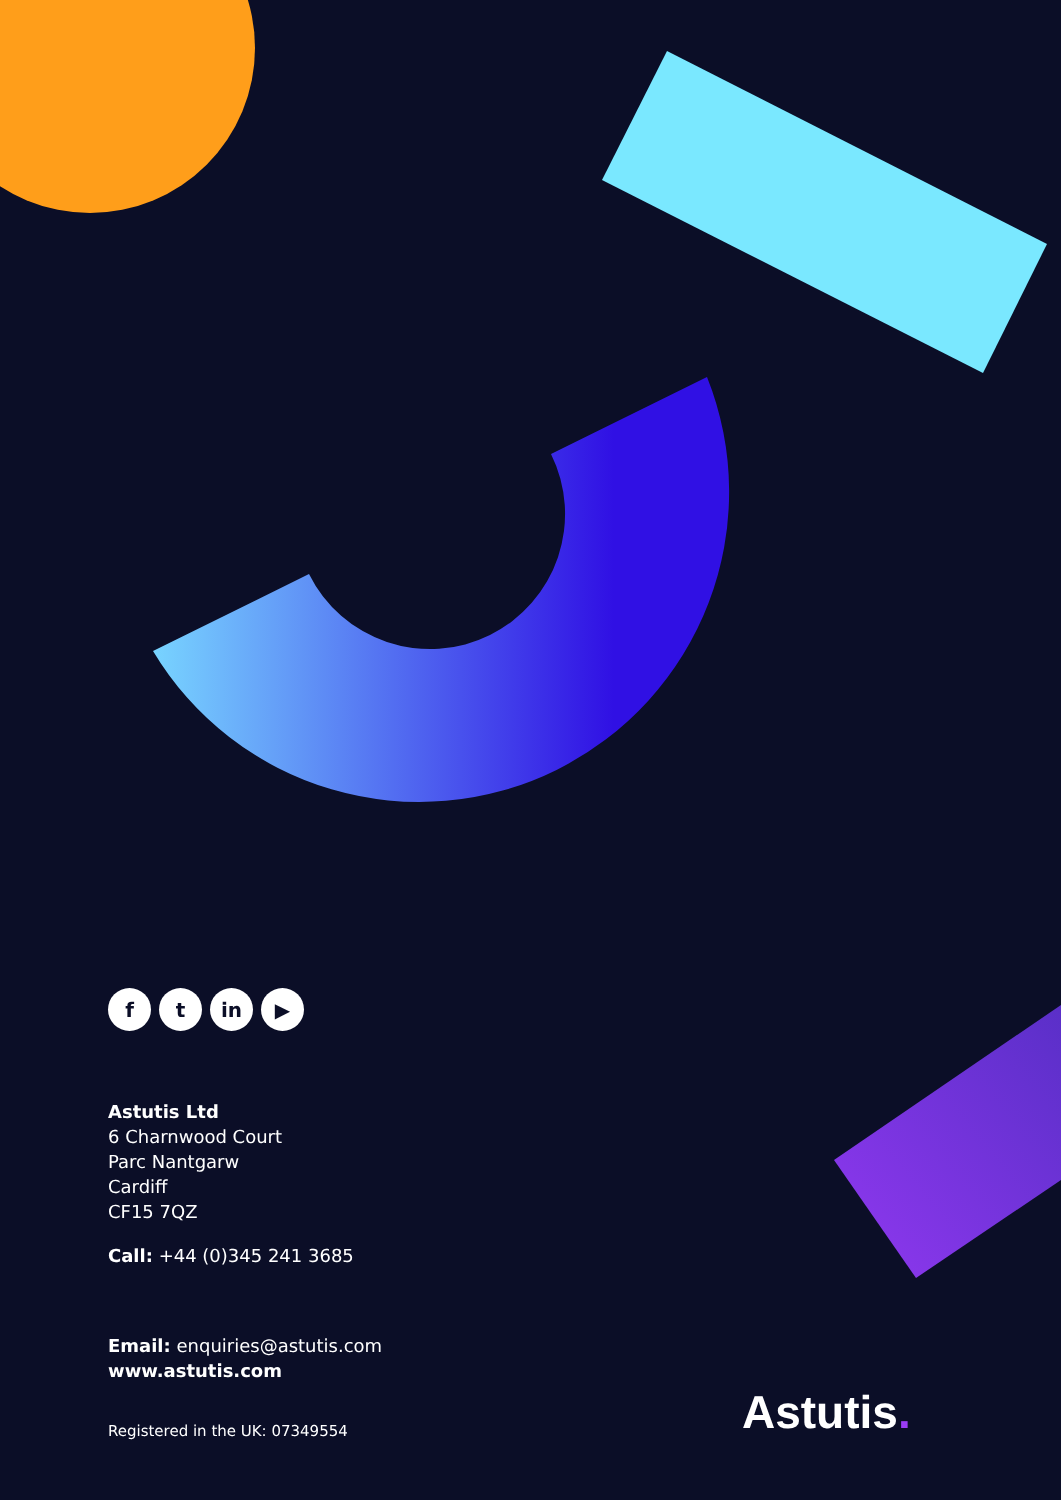ft in ▶
Astutis Ltd
6 Charnwood Court
Parc Nantgarw
Cardiff
CF15 7QZ
Call: +44 (0)345 241 3685
Email: enquiries@astutis.com
www.astutis.com
Registered in the UK: 07349554
Astutis.